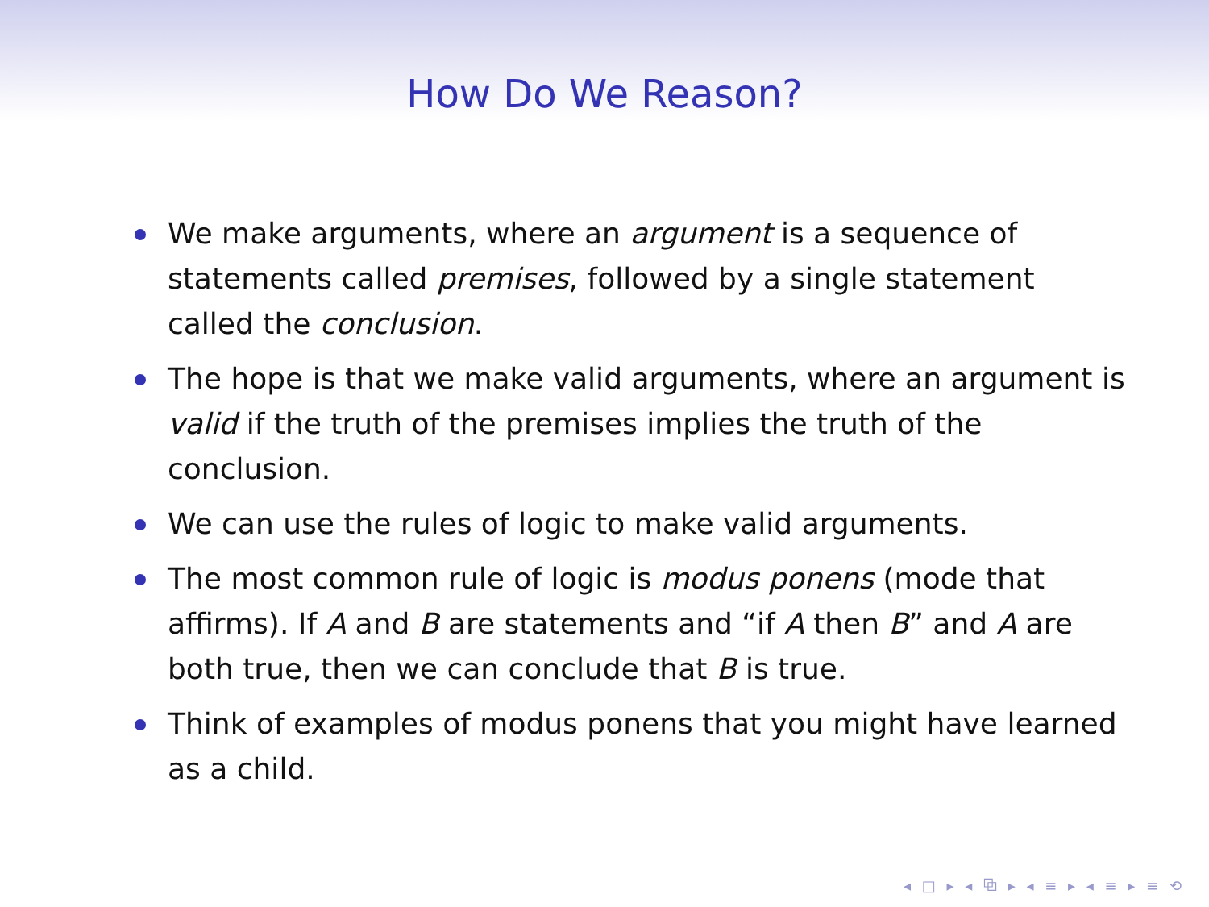How Do We Reason?
We make arguments, where an argument is a sequence of statements called premises, followed by a single statement called the conclusion.
The hope is that we make valid arguments, where an argument is valid if the truth of the premises implies the truth of the conclusion.
We can use the rules of logic to make valid arguments.
The most common rule of logic is modus ponens (mode that affirms). If A and B are statements and “if A then B” and A are both true, then we can conclude that B is true.
Think of examples of modus ponens that you might have learned as a child.
◂ □ ▸ ◂ ⧉ ▸ ◂ ≡ ▸ ◂ ≡ ▸ ≡ ⟲